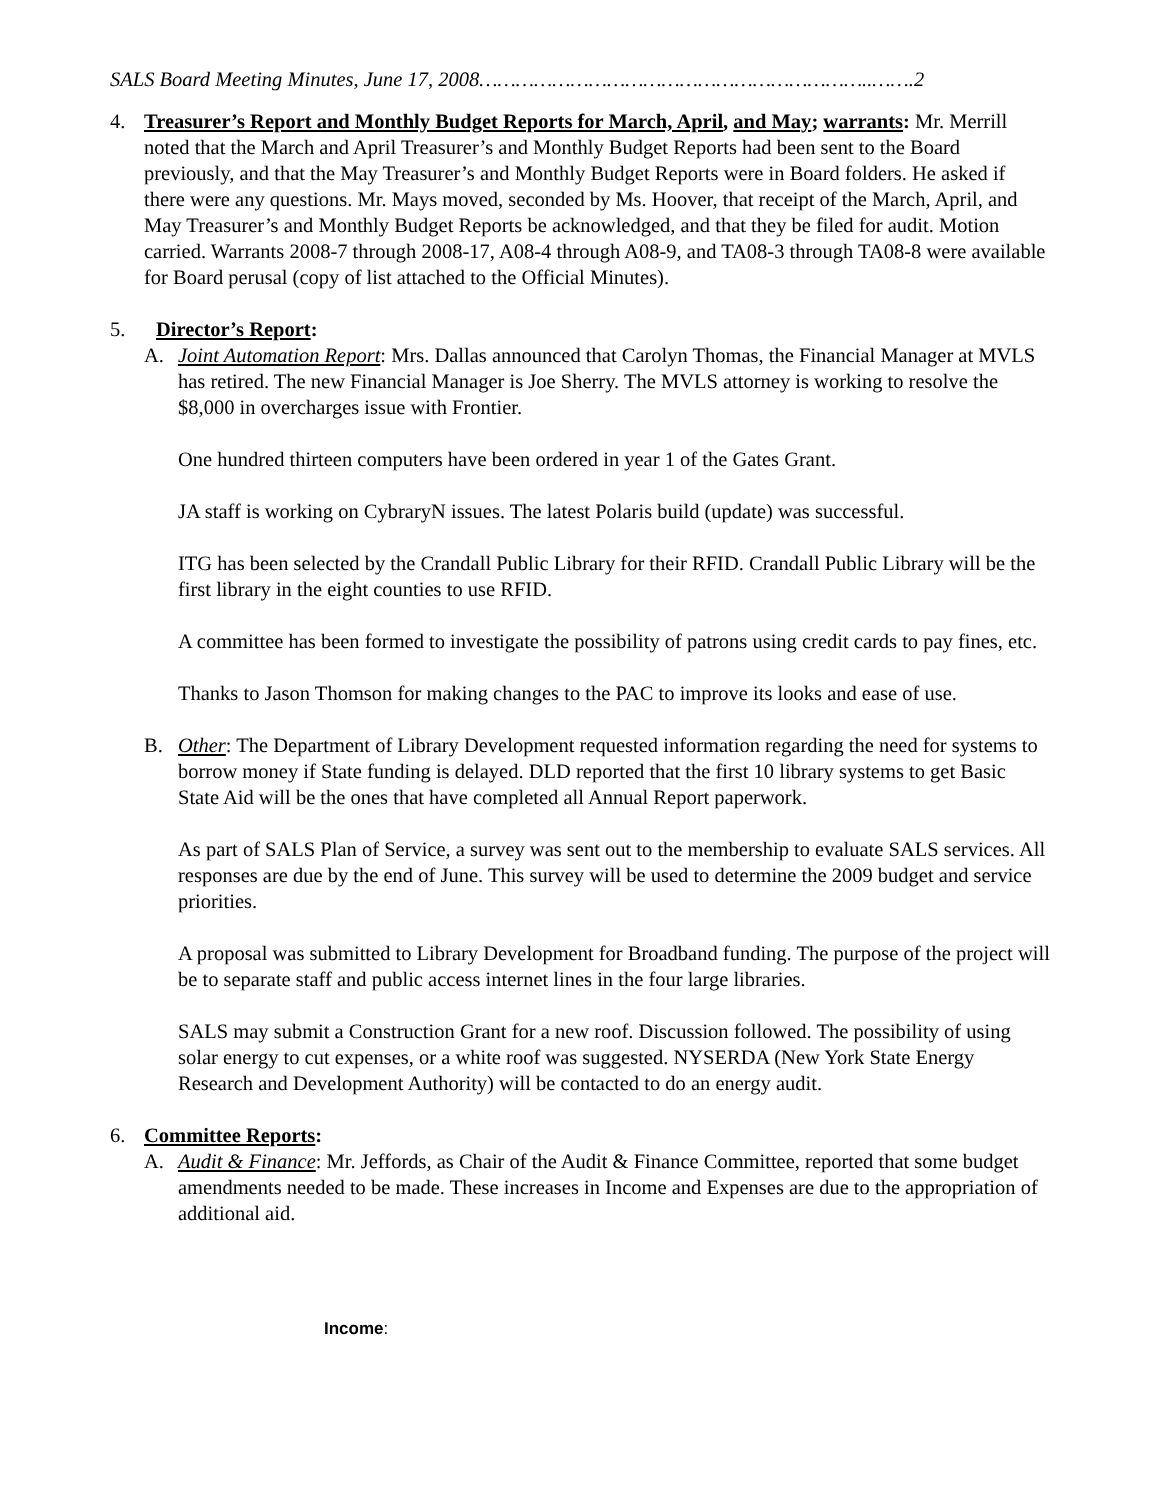SALS Board Meeting Minutes, June 17, 2008………………………………………………………..…….2
4. Treasurer’s Report and Monthly Budget Reports for March, April, and May; warrants: Mr. Merrill noted that the March and April Treasurer’s and Monthly Budget Reports had been sent to the Board previously, and that the May Treasurer’s and Monthly Budget Reports were in Board folders. He asked if there were any questions. Mr. Mays moved, seconded by Ms. Hoover, that receipt of the March, April, and May Treasurer’s and Monthly Budget Reports be acknowledged, and that they be filed for audit. Motion carried. Warrants 2008-7 through 2008-17, A08-4 through A08-9, and TA08-3 through TA08-8 were available for Board perusal (copy of list attached to the Official Minutes).
5. Director’s Report:
A. Joint Automation Report: Mrs. Dallas announced that Carolyn Thomas, the Financial Manager at MVLS has retired. The new Financial Manager is Joe Sherry. The MVLS attorney is working to resolve the $8,000 in overcharges issue with Frontier.
One hundred thirteen computers have been ordered in year 1 of the Gates Grant.
JA staff is working on CybraryN issues. The latest Polaris build (update) was successful.
ITG has been selected by the Crandall Public Library for their RFID. Crandall Public Library will be the first library in the eight counties to use RFID.
A committee has been formed to investigate the possibility of patrons using credit cards to pay fines, etc.
Thanks to Jason Thomson for making changes to the PAC to improve its looks and ease of use.
B. Other: The Department of Library Development requested information regarding the need for systems to borrow money if State funding is delayed. DLD reported that the first 10 library systems to get Basic State Aid will be the ones that have completed all Annual Report paperwork.
As part of SALS Plan of Service, a survey was sent out to the membership to evaluate SALS services. All responses are due by the end of June. This survey will be used to determine the 2009 budget and service priorities.
A proposal was submitted to Library Development for Broadband funding. The purpose of the project will be to separate staff and public access internet lines in the four large libraries.
SALS may submit a Construction Grant for a new roof. Discussion followed. The possibility of using solar energy to cut expenses, or a white roof was suggested. NYSERDA (New York State Energy Research and Development Authority) will be contacted to do an energy audit.
6. Committee Reports:
A. Audit & Finance: Mr. Jeffords, as Chair of the Audit & Finance Committee, reported that some budget amendments needed to be made. These increases in Income and Expenses are due to the appropriation of additional aid.
Income: